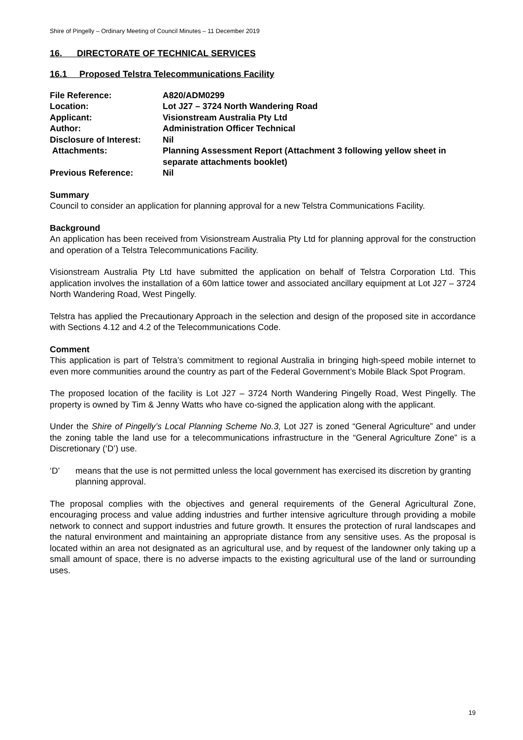Shire of Pingelly – Ordinary Meeting of Council Minutes – 11 December 2019
16. DIRECTORATE OF TECHNICAL SERVICES
16.1 Proposed Telstra Telecommunications Facility
| File Reference: | A820/ADM0299 |
| Location: | Lot J27 – 3724 North Wandering Road |
| Applicant: | Visionstream Australia Pty Ltd |
| Author: | Administration Officer Technical |
| Disclosure of Interest: | Nil |
| Attachments: | Planning Assessment Report (Attachment 3 following yellow sheet in separate attachments booklet) |
| Previous Reference: | Nil |
Summary
Council to consider an application for planning approval for a new Telstra Communications Facility.
Background
An application has been received from Visionstream Australia Pty Ltd for planning approval for the construction and operation of a Telstra Telecommunications Facility.
Visionstream Australia Pty Ltd have submitted the application on behalf of Telstra Corporation Ltd. This application involves the installation of a 60m lattice tower and associated ancillary equipment at Lot J27 – 3724 North Wandering Road, West Pingelly.
Telstra has applied the Precautionary Approach in the selection and design of the proposed site in accordance with Sections 4.12 and 4.2 of the Telecommunications Code.
Comment
This application is part of Telstra’s commitment to regional Australia in bringing high-speed mobile internet to even more communities around the country as part of the Federal Government’s Mobile Black Spot Program.
The proposed location of the facility is Lot J27 – 3724 North Wandering Pingelly Road, West Pingelly. The property is owned by Tim & Jenny Watts who have co-signed the application along with the applicant.
Under the Shire of Pingelly’s Local Planning Scheme No.3, Lot J27 is zoned “General Agriculture” and under the zoning table the land use for a telecommunications infrastructure in the “General Agriculture Zone” is a Discretionary (‘D’) use.
‘D’ means that the use is not permitted unless the local government has exercised its discretion by granting planning approval.
The proposal complies with the objectives and general requirements of the General Agricultural Zone, encouraging process and value adding industries and further intensive agriculture through providing a mobile network to connect and support industries and future growth. It ensures the protection of rural landscapes and the natural environment and maintaining an appropriate distance from any sensitive uses. As the proposal is located within an area not designated as an agricultural use, and by request of the landowner only taking up a small amount of space, there is no adverse impacts to the existing agricultural use of the land or surrounding uses.
19